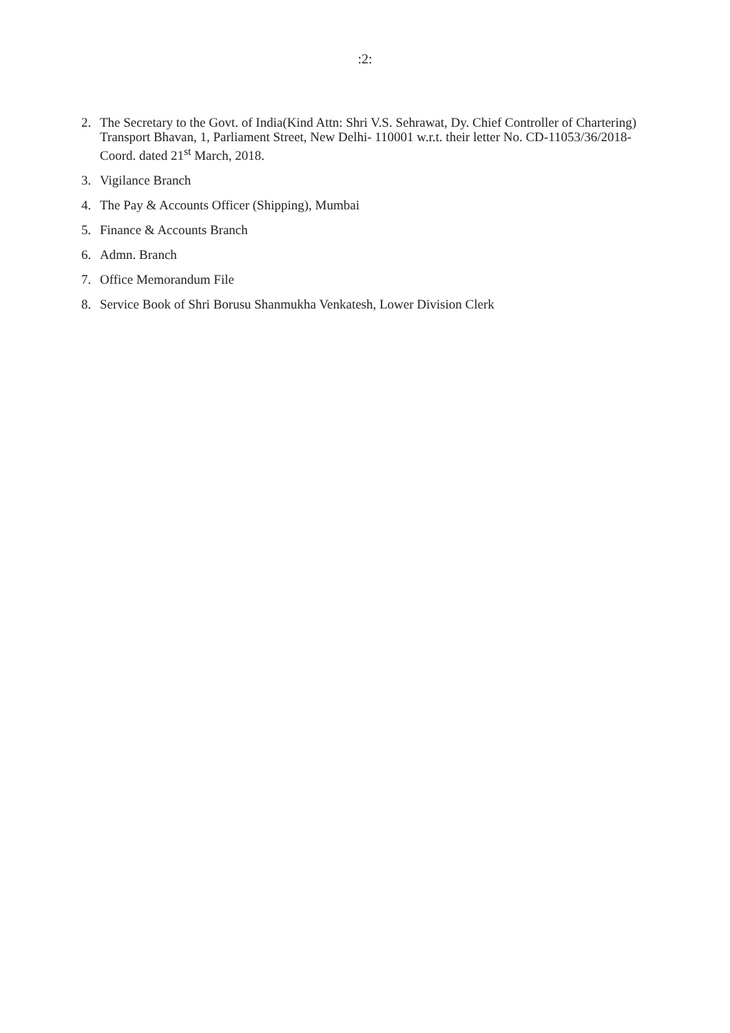:2:
2. The Secretary to the Govt. of India(Kind Attn: Shri V.S. Sehrawat, Dy. Chief Controller of Chartering) Transport Bhavan, 1, Parliament Street, New Delhi- 110001 w.r.t. their letter No. CD-11053/36/2018-Coord. dated 21<sup>st</sup> March, 2018.
3. Vigilance Branch
4. The Pay & Accounts Officer (Shipping), Mumbai
5. Finance & Accounts Branch
6. Admn. Branch
7. Office Memorandum File
8. Service Book of Shri Borusu Shanmukha Venkatesh, Lower Division Clerk